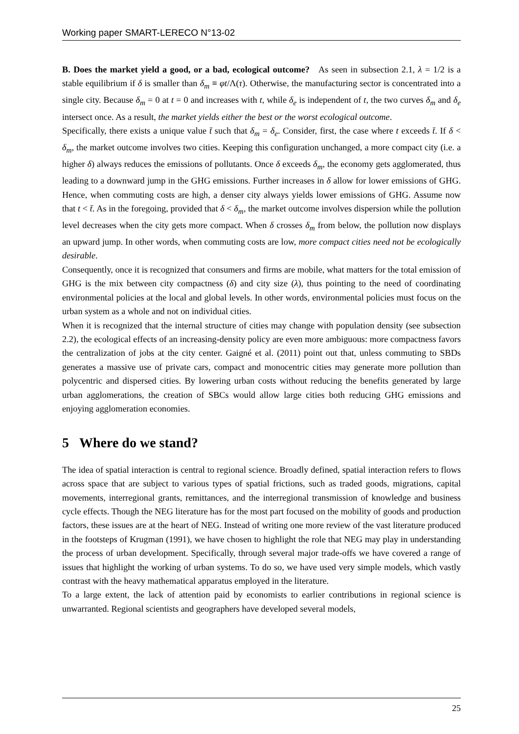Working paper SMART-LERECO N°13-02
B. Does the market yield a good, or a bad, ecological outcome? As seen in subsection 2.1, λ = 1/2 is a stable equilibrium if δ is smaller than δ<sub>m</sub> ≡ φt/Λ(τ). Otherwise, the manufacturing sector is concentrated into a single city. Because δ<sub>m</sub> = 0 at t = 0 and increases with t, while δ<sub>e</sub> is independent of t, the two curves δ<sub>m</sub> and δ<sub>e</sub> intersect once. As a result, the market yields either the best or the worst ecological outcome.
Specifically, there exists a unique value t̄ such that δ<sub>m</sub> = δ<sub>e</sub>. Consider, first, the case where t exceeds t̄. If δ < δ<sub>m</sub>, the market outcome involves two cities. Keeping this configuration unchanged, a more compact city (i.e. a higher δ) always reduces the emissions of pollutants. Once δ exceeds δ<sub>m</sub>, the economy gets agglomerated, thus leading to a downward jump in the GHG emissions. Further increases in δ allow for lower emissions of GHG. Hence, when commuting costs are high, a denser city always yields lower emissions of GHG. Assume now that t < t̄. As in the foregoing, provided that δ < δ<sub>m</sub>, the market outcome involves dispersion while the pollution level decreases when the city gets more compact. When δ crosses δ<sub>m</sub> from below, the pollution now displays an upward jump. In other words, when commuting costs are low, more compact cities need not be ecologically desirable.
Consequently, once it is recognized that consumers and firms are mobile, what matters for the total emission of GHG is the mix between city compactness (δ) and city size (λ), thus pointing to the need of coordinating environmental policies at the local and global levels. In other words, environmental policies must focus on the urban system as a whole and not on individual cities.
When it is recognized that the internal structure of cities may change with population density (see subsection 2.2), the ecological effects of an increasing-density policy are even more ambiguous: more compactness favors the centralization of jobs at the city center. Gaigné et al. (2011) point out that, unless commuting to SBDs generates a massive use of private cars, compact and monocentric cities may generate more pollution than polycentric and dispersed cities. By lowering urban costs without reducing the benefits generated by large urban agglomerations, the creation of SBCs would allow large cities both reducing GHG emissions and enjoying agglomeration economies.
5 Where do we stand?
The idea of spatial interaction is central to regional science. Broadly defined, spatial interaction refers to flows across space that are subject to various types of spatial frictions, such as traded goods, migrations, capital movements, interregional grants, remittances, and the interregional transmission of knowledge and business cycle effects. Though the NEG literature has for the most part focused on the mobility of goods and production factors, these issues are at the heart of NEG. Instead of writing one more review of the vast literature produced in the footsteps of Krugman (1991), we have chosen to highlight the role that NEG may play in understanding the process of urban development. Specifically, through several major trade-offs we have covered a range of issues that highlight the working of urban systems. To do so, we have used very simple models, which vastly contrast with the heavy mathematical apparatus employed in the literature.
To a large extent, the lack of attention paid by economists to earlier contributions in regional science is unwarranted. Regional scientists and geographers have developed several models,
25